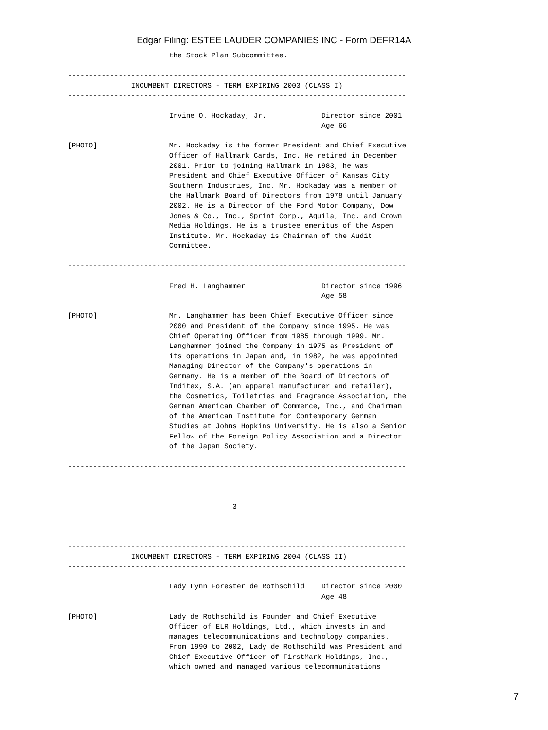Edgar Filing: ESTEE LAUDER COMPANIES INC - Form DEFR14A
                        the Stock Plan Subcommittee.

--------------------------------------------------------------------------------
               INCUMBENT DIRECTORS - TERM EXPIRING 2003 (CLASS I)
--------------------------------------------------------------------------------

                        Irvine O. Hockaday, Jr.             Director since 2001
                                                            Age 66

[PHOTO]                 Mr. Hockaday is the former President and Chief Executive
                        Officer of Hallmark Cards, Inc. He retired in December
                        2001. Prior to joining Hallmark in 1983, he was
                        President and Chief Executive Officer of Kansas City
                        Southern Industries, Inc. Mr. Hockaday was a member of
                        the Hallmark Board of Directors from 1978 until January
                        2002. He is a Director of the Ford Motor Company, Dow
                        Jones & Co., Inc., Sprint Corp., Aquila, Inc. and Crown
                        Media Holdings. He is a trustee emeritus of the Aspen
                        Institute. Mr. Hockaday is Chairman of the Audit
                        Committee.

--------------------------------------------------------------------------------

                        Fred H. Langhammer                  Director since 1996
                                                            Age 58

[PHOTO]                 Mr. Langhammer has been Chief Executive Officer since
                        2000 and President of the Company since 1995. He was
                        Chief Operating Officer from 1985 through 1999. Mr.
                        Langhammer joined the Company in 1975 as President of
                        its operations in Japan and, in 1982, he was appointed
                        Managing Director of the Company's operations in
                        Germany. He is a member of the Board of Directors of
                        Inditex, S.A. (an apparel manufacturer and retailer),
                        the Cosmetics, Toiletries and Fragrance Association, the
                        German American Chamber of Commerce, Inc., and Chairman
                        of the American Institute for Contemporary German
                        Studies at Johns Hopkins University. He is also a Senior
                        Fellow of the Foreign Policy Association and a Director
                        of the Japan Society.

--------------------------------------------------------------------------------



                                       3



--------------------------------------------------------------------------------
               INCUMBENT DIRECTORS - TERM EXPIRING 2004 (CLASS II)
--------------------------------------------------------------------------------

                        Lady Lynn Forester de Rothschild    Director since 2000
                                                            Age 48

[PHOTO]                 Lady de Rothschild is Founder and Chief Executive
                        Officer of ELR Holdings, Ltd., which invests in and
                        manages telecommunications and technology companies.
                        From 1990 to 2002, Lady de Rothschild was President and
                        Chief Executive Officer of FirstMark Holdings, Inc.,
                        which owned and managed various telecommunications
7